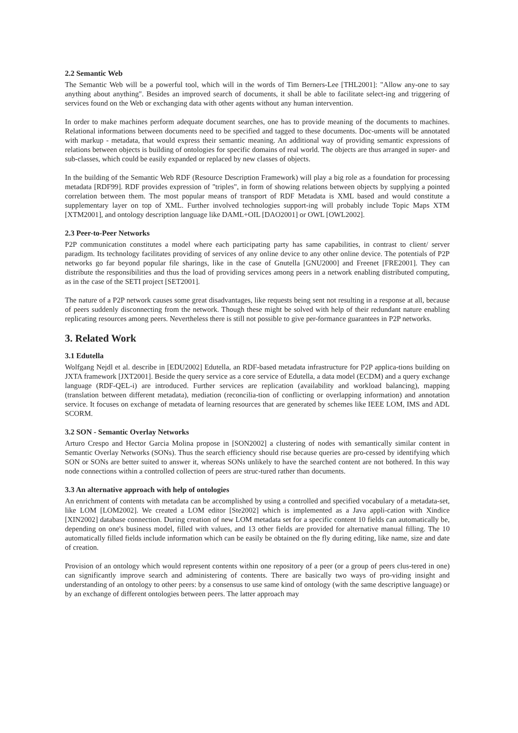2.2 Semantic Web
The Semantic Web will be a powerful tool, which will in the words of Tim Berners-Lee [THL2001]: "Allow any-one to say anything about anything". Besides an improved search of documents, it shall be able to facilitate select-ing and triggering of services found on the Web or exchanging data with other agents without any human intervention.
In order to make machines perform adequate document searches, one has to provide meaning of the documents to machines. Relational informations between documents need to be specified and tagged to these documents. Doc-uments will be annotated with markup - metadata, that would express their semantic meaning. An additional way of providing semantic expressions of relations between objects is building of ontologies for specific domains of real world. The objects are thus arranged in super- and sub-classes, which could be easily expanded or replaced by new classes of objects.
In the building of the Semantic Web RDF (Resource Description Framework) will play a big role as a foundation for processing metadata [RDF99]. RDF provides expression of "triples", in form of showing relations between objects by supplying a pointed correlation between them. The most popular means of transport of RDF Metadata is XML based and would constitute a supplementary layer on top of XML. Further involved technologies support-ing will probably include Topic Maps XTM [XTM2001], and ontology description language like DAML+OIL [DAO2001] or OWL [OWL2002].
2.3 Peer-to-Peer Networks
P2P communication constitutes a model where each participating party has same capabilities, in contrast to client/ server paradigm. Its technology facilitates providing of services of any online device to any other online device. The potentials of P2P networks go far beyond popular file sharings, like in the case of Gnutella [GNU2000] and Freenet [FRE2001]. They can distribute the responsibilities and thus the load of providing services among peers in a network enabling distributed computing, as in the case of the SETI project [SET2001].
The nature of a P2P network causes some great disadvantages, like requests being sent not resulting in a response at all, because of peers suddenly disconnecting from the network. Though these might be solved with help of their redundant nature enabling replicating resources among peers. Nevertheless there is still not possible to give per-formance guarantees in P2P networks.
3. Related Work
3.1 Edutella
Wolfgang Nejdl et al. describe in [EDU2002] Edutella, an RDF-based metadata infrastructure for P2P applica-tions building on JXTA framework [JXT2001]. Beside the query service as a core service of Edutella, a data model (ECDM) and a query exchange language (RDF-QEL-i) are introduced. Further services are replication (availability and workload balancing), mapping (translation between different metadata), mediation (reconcilia-tion of conflicting or overlapping information) and annotation service. It focuses on exchange of metadata of learning resources that are generated by schemes like IEEE LOM, IMS and ADL SCORM.
3.2 SON - Semantic Overlay Networks
Arturo Crespo and Hector Garcia Molina propose in [SON2002] a clustering of nodes with semantically similar content in Semantic Overlay Networks (SONs). Thus the search efficiency should rise because queries are pro-cessed by identifying which SON or SONs are better suited to answer it, whereas SONs unlikely to have the searched content are not bothered. In this way node connections within a controlled collection of peers are struc-tured rather than documents.
3.3 An alternative approach with help of ontologies
An enrichment of contents with metadata can be accomplished by using a controlled and specified vocabulary of a metadata-set, like LOM [LOM2002]. We created a LOM editor [Ste2002] which is implemented as a Java appli-cation with Xindice [XIN2002] database connection. During creation of new LOM metadata set for a specific content 10 fields can automatically be, depending on one's business model, filled with values, and 13 other fields are provided for alternative manual filling. The 10 automatically filled fields include information which can be easily be obtained on the fly during editing, like name, size and date of creation.
Provision of an ontology which would represent contents within one repository of a peer (or a group of peers clus-tered in one) can significantly improve search and administering of contents. There are basically two ways of pro-viding insight and understanding of an ontology to other peers: by a consensus to use same kind of ontology (with the same descriptive language) or by an exchange of different ontologies between peers. The latter approach may